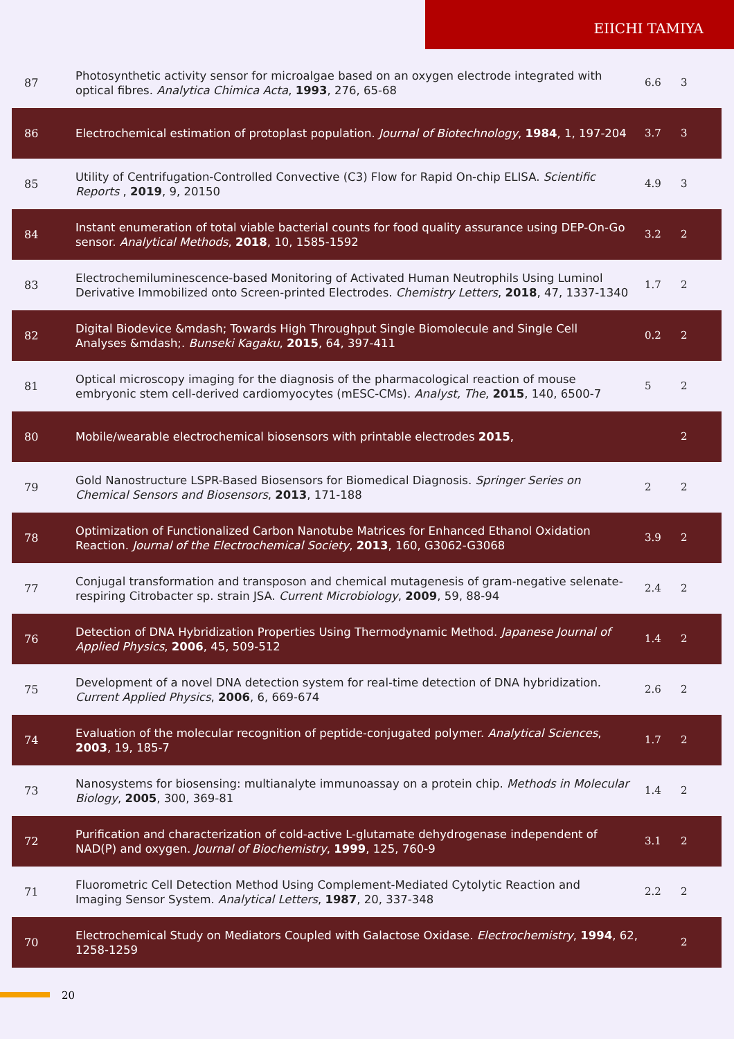EIICHI TAMIYA
| 87 | Photosynthetic activity sensor for microalgae based on an oxygen electrode integrated with optical fibres. Analytica Chimica Acta , 1993 , 276, 65-68 | 6.6 | 3 |
| 86 | Electrochemical estimation of protoplast population. Journal of Biotechnology , 1984 , 1, 197-204 | 3.7 | 3 |
| 85 | Utility of Centrifugation-Controlled Convective (C3) Flow for Rapid On-chip ELISA. Scientific Reports , 2019 , 9, 20150 | 4.9 | 3 |
| 84 | Instant enumeration of total viable bacterial counts for food quality assurance using DEP-On-Go sensor. Analytical Methods , 2018 , 10, 1585-1592 | 3.2 | 2 |
| 83 | Electrochemiluminescence-based Monitoring of Activated Human Neutrophils Using Luminol Derivative Immobilized onto Screen-printed Electrodes. Chemistry Letters , 2018 , 47, 1337-1340 | 1.7 | 2 |
| 82 | Digital Biodevice &mdash; Towards High Throughput Single Biomolecule and Single Cell Analyses &mdash;. Bunseki Kagaku , 2015 , 64, 397-411 | 0.2 | 2 |
| 81 | Optical microscopy imaging for the diagnosis of the pharmacological reaction of mouse embryonic stem cell-derived cardiomyocytes (mESC-CMs). Analyst, The , 2015 , 140, 6500-7 | 5 | 2 |
| 80 | Mobile/wearable electrochemical biosensors with printable electrodes 2015 , | | 2 |
| 79 | Gold Nanostructure LSPR-Based Biosensors for Biomedical Diagnosis. Springer Series on Chemical Sensors and Biosensors , 2013 , 171-188 | 2 | 2 |
| 78 | Optimization of Functionalized Carbon Nanotube Matrices for Enhanced Ethanol Oxidation Reaction. Journal of the Electrochemical Society , 2013 , 160, G3062-G3068 | 3.9 | 2 |
| 77 | Conjugal transformation and transposon and chemical mutagenesis of gram-negative selenate-respiring Citrobacter sp. strain JSA. Current Microbiology , 2009 , 59, 88-94 | 2.4 | 2 |
| 76 | Detection of DNA Hybridization Properties Using Thermodynamic Method. Japanese Journal of Applied Physics , 2006 , 45, 509-512 | 1.4 | 2 |
| 75 | Development of a novel DNA detection system for real-time detection of DNA hybridization. Current Applied Physics , 2006 , 6, 669-674 | 2.6 | 2 |
| 74 | Evaluation of the molecular recognition of peptide-conjugated polymer. Analytical Sciences , 2003 , 19, 185-7 | 1.7 | 2 |
| 73 | Nanosystems for biosensing: multianalyte immunoassay on a protein chip. Methods in Molecular Biology , 2005 , 300, 369-81 | 1.4 | 2 |
| 72 | Purification and characterization of cold-active L-glutamate dehydrogenase independent of NAD(P) and oxygen. Journal of Biochemistry , 1999 , 125, 760-9 | 3.1 | 2 |
| 71 | Fluorometric Cell Detection Method Using Complement-Mediated Cytolytic Reaction and Imaging Sensor System. Analytical Letters , 1987 , 20, 337-348 | 2.2 | 2 |
| 70 | Electrochemical Study on Mediators Coupled with Galactose Oxidase. Electrochemistry , 1994 , 62, 1258-1259 | | 2 |
20